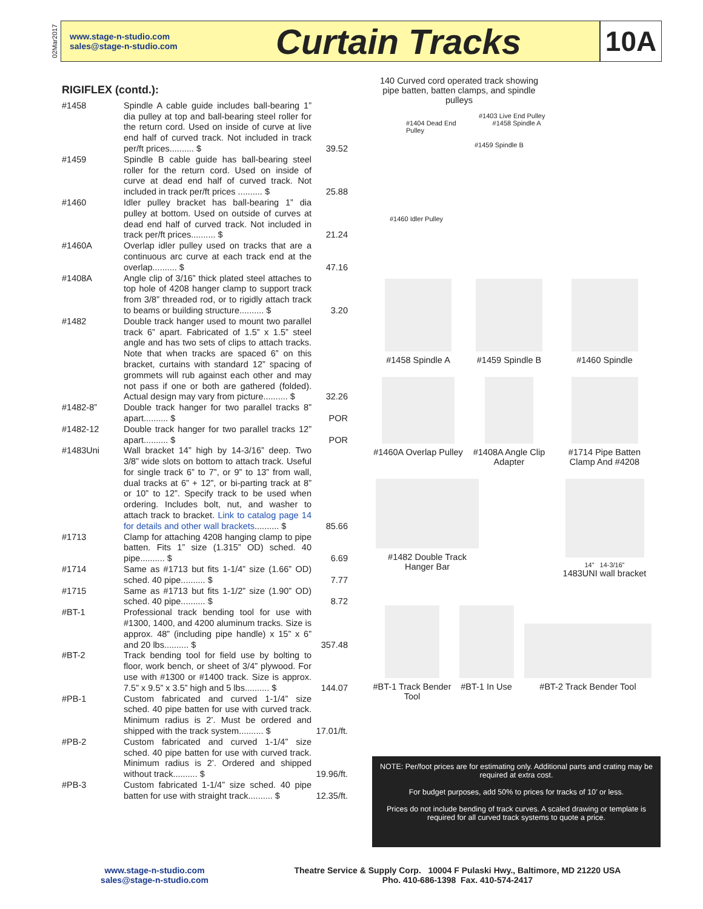02Mar2017
www.stage-n-studio.com
sales@stage-n-studio.com
Curtain Tracks
10A
RIGIFLEX (contd.):
| #1458 | Spindle A cable guide includes ball-bearing 1” dia pulley at top and ball-bearing steel roller for the return cord. Used on inside of curve at live end half of curved track. Not included in track per/ft prices.......... $ | 39.52 |
| #1459 | Spindle B cable guide has ball-bearing steel roller for the return cord. Used on inside of curve at dead end half of curved track. Not included in track per/ft prices .......... $ | 25.88 |
| #1460 | Idler pulley bracket has ball-bearing 1” dia pulley at bottom. Used on outside of curves at dead end half of curved track. Not included in track per/ft prices.......... $ | 21.24 |
| #1460A | Overlap idler pulley used on tracks that are a continuous arc curve at each track end at the overlap.......... $ | 47.16 |
| #1408A | Angle clip of 3/16” thick plated steel attaches to top hole of 4208 hanger clamp to support track from 3/8” threaded rod, or to rigidly attach track to beams or building structure.......... $ | 3.20 |
| #1482 | Double track hanger used to mount two parallel track 6” apart. Fabricated of 1.5” x 1.5” steel angle and has two sets of clips to attach tracks. Note that when tracks are spaced 6” on this bracket, curtains with standard 12” spacing of grommets will rub against each other and may not pass if one or both are gathered (folded). Actual design may vary from picture.......... $ | 32.26 |
| #1482-8” | Double track hanger for two parallel tracks 8” apart.......... $ | POR |
| #1482-12 | Double track hanger for two parallel tracks 12” apart.......... $ | POR |
| #1483Uni | Wall bracket 14” high by 14-3/16” deep. Two 3/8” wide slots on bottom to attach track. Useful for single track 6” to 7”, or 9” to 13” from wall, dual tracks at 6” + 12”, or bi-parting track at 8” or 10” to 12”. Specify track to be used when ordering. Includes bolt, nut, and washer to attach track to bracket. Link to catalog page 14 for details and other wall brackets .......... $ | 85.66 |
| #1713 | Clamp for attaching 4208 hanging clamp to pipe batten. Fits 1” size (1.315” OD) sched. 40 pipe.......... $ | 6.69 |
| #1714 | Same as #1713 but fits 1-1/4” size (1.66” OD) sched. 40 pipe.......... $ | 7.77 |
| #1715 | Same as #1713 but fits 1-1/2” size (1.90” OD) sched. 40 pipe.......... $ | 8.72 |
| #BT-1 | Professional track bending tool for use with #1300, 1400, and 4200 aluminum tracks. Size is approx. 48” (including pipe handle) x 15” x 6” and 20 lbs.......... $ | 357.48 |
| #BT-2 | Track bending tool for field use by bolting to floor, work bench, or sheet of 3/4” plywood. For use with #1300 or #1400 track. Size is approx. 7.5” x 9.5” x 3.5” high and 5 lbs.......... $ | 144.07 |
| #PB-1 | Custom fabricated and curved 1-1/4” size sched. 40 pipe batten for use with curved track. Minimum radius is 2’. Must be ordered and shipped with the track system.......... $ | 17.01/ft. |
| #PB-2 | Custom fabricated and curved 1-1/4” size sched. 40 pipe batten for use with curved track. Minimum radius is 2’. Ordered and shipped without track.......... $ | 19.96/ft. |
| #PB-3 | Custom fabricated 1-1/4” size sched. 40 pipe batten for use with straight track.......... $ | 12.35/ft. |
140 Curved cord operated track showing pipe batten, batten clamps, and spindle pulleys
#1403 Live End Pulley
#1404 Dead End
Pulley #1458 Spindle A
#1459 Spindle B
#1460 Idler Pulley
#1458 Spindle A #1459 Spindle B #1460 Spindle
#1460A Overlap Pulley
#1408A Angle Clip Adapter
#1714 Pipe Batten Clamp And #4208
#1482 Double Track Hanger Bar
14” 14-3/16”
1483UNI wall bracket
#BT-1 Track Bender Tool
#BT-1 In Use #BT-2 Track Bender Tool
NOTE: Per/foot prices are for estimating only. Additional parts and crating may be required at extra cost.
For budget purposes, add 50% to prices for tracks of 10’ or less.
Prices do not include bending of track curves. A scaled drawing or template is required for all curved track systems to quote a price.
www.stage-n-studio.com
sales@stage-n-studio.com
Theatre Service & Supply Corp. 10004 F Pulaski Hwy., Baltimore, MD 21220 USA
Pho. 410-686-1398 Fax. 410-574-2417